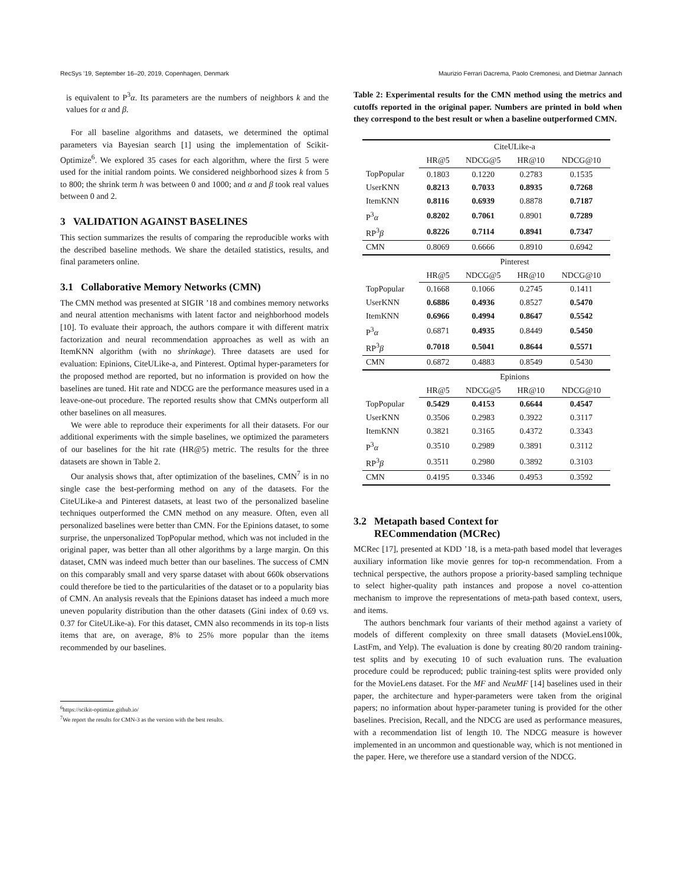RecSys ’19, September 16–20, 2019, Copenhagen, Denmark Maurizio Ferrari Dacrema, Paolo Cremonesi, and Dietmar Jannach
is equivalent to P<sup>3</sup>α. Its parameters are the numbers of neighbors k and the values for α and β.
For all baseline algorithms and datasets, we determined the optimal parameters via Bayesian search [1] using the implementation of Scikit-Optimize<sup>6</sup>. We explored 35 cases for each algorithm, where the first 5 were used for the initial random points. We considered neighborhood sizes k from 5 to 800; the shrink term h was between 0 and 1000; and α and β took real values between 0 and 2.
3 VALIDATION AGAINST BASELINES
This section summarizes the results of comparing the reproducible works with the described baseline methods. We share the detailed statistics, results, and final parameters online.
3.1 Collaborative Memory Networks (CMN)
The CMN method was presented at SIGIR ’18 and combines memory networks and neural attention mechanisms with latent factor and neighborhood models [10]. To evaluate their approach, the authors compare it with different matrix factorization and neural recommendation approaches as well as with an ItemKNN algorithm (with no shrinkage). Three datasets are used for evaluation: Epinions, CiteULike-a, and Pinterest. Optimal hyper-parameters for the proposed method are reported, but no information is provided on how the baselines are tuned. Hit rate and NDCG are the performance measures used in a leave-one-out procedure. The reported results show that CMNs outperform all other baselines on all measures.
We were able to reproduce their experiments for all their datasets. For our additional experiments with the simple baselines, we optimized the parameters of our baselines for the hit rate (HR@5) metric. The results for the three datasets are shown in Table 2.
Our analysis shows that, after optimization of the baselines, CMN<sup>7</sup> is in no single case the best-performing method on any of the datasets. For the CiteULike-a and Pinterest datasets, at least two of the personalized baseline techniques outperformed the CMN method on any measure. Often, even all personalized baselines were better than CMN. For the Epinions dataset, to some surprise, the unpersonalized TopPopular method, which was not included in the original paper, was better than all other algorithms by a large margin. On this dataset, CMN was indeed much better than our baselines. The success of CMN on this comparably small and very sparse dataset with about 660k observations could therefore be tied to the particularities of the dataset or to a popularity bias of CMN. An analysis reveals that the Epinions dataset has indeed a much more uneven popularity distribution than the other datasets (Gini index of 0.69 vs. 0.37 for CiteULike-a). For this dataset, CMN also recommends in its top-n lists items that are, on average, 8% to 25% more popular than the items recommended by our baselines.
<sup>6</sup> https://scikit-optimize.github.io/
<sup>7</sup> We report the results for CMN-3 as the version with the best results.
Table 2: Experimental results for the CMN method using the metrics and cutoffs reported in the original paper. Numbers are printed in bold when they correspond to the best result or when a baseline outperformed CMN.
| | CiteULike-a | | | |
| | HR@5 | NDCG@5 | HR@10 | NDCG@10 |
| TopPopular | 0.1803 | 0.1220 | 0.2783 | 0.1535 |
| UserKNN | 0.8213 | 0.7033 | 0.8935 | 0.7268 |
| ItemKNN | 0.8116 | 0.6939 | 0.8878 | 0.7187 |
| P<sup>3</sup> α | 0.8202 | 0.7061 | 0.8901 | 0.7289 |
| RP<sup>3</sup> β | 0.8226 | 0.7114 | 0.8941 | 0.7347 |
| CMN | 0.8069 | 0.6666 | 0.8910 | 0.6942 |
| | Pinterest | | | |
| | HR@5 | NDCG@5 | HR@10 | NDCG@10 |
| TopPopular | 0.1668 | 0.1066 | 0.2745 | 0.1411 |
| UserKNN | 0.6886 | 0.4936 | 0.8527 | 0.5470 |
| ItemKNN | 0.6966 | 0.4994 | 0.8647 | 0.5542 |
| P<sup>3</sup> α | 0.6871 | 0.4935 | 0.8449 | 0.5450 |
| RP<sup>3</sup> β | 0.7018 | 0.5041 | 0.8644 | 0.5571 |
| CMN | 0.6872 | 0.4883 | 0.8549 | 0.5430 |
| | Epinions | | | |
| | HR@5 | NDCG@5 | HR@10 | NDCG@10 |
| TopPopular | 0.5429 | 0.4153 | 0.6644 | 0.4547 |
| UserKNN | 0.3506 | 0.2983 | 0.3922 | 0.3117 |
| ItemKNN | 0.3821 | 0.3165 | 0.4372 | 0.3343 |
| P<sup>3</sup> α | 0.3510 | 0.2989 | 0.3891 | 0.3112 |
| RP<sup>3</sup> β | 0.3511 | 0.2980 | 0.3892 | 0.3103 |
| CMN | 0.4195 | 0.3346 | 0.4953 | 0.3592 |
3.2 Metapath based Context for
RECommendation (MCRec)
MCRec [17], presented at KDD ’18, is a meta-path based model that leverages auxiliary information like movie genres for top-n recommendation. From a technical perspective, the authors propose a priority-based sampling technique to select higher-quality path instances and propose a novel co-attention mechanism to improve the representations of meta-path based context, users, and items.
The authors benchmark four variants of their method against a variety of models of different complexity on three small datasets (MovieLens100k, LastFm, and Yelp). The evaluation is done by creating 80/20 random training-test splits and by executing 10 of such evaluation runs. The evaluation procedure could be reproduced; public training-test splits were provided only for the MovieLens dataset. For the MF and NeuMF [14] baselines used in their paper, the architecture and hyper-parameters were taken from the original papers; no information about hyper-parameter tuning is provided for the other baselines. Precision, Recall, and the NDCG are used as performance measures, with a recommendation list of length 10. The NDCG measure is however implemented in an uncommon and questionable way, which is not mentioned in the paper. Here, we therefore use a standard version of the NDCG.